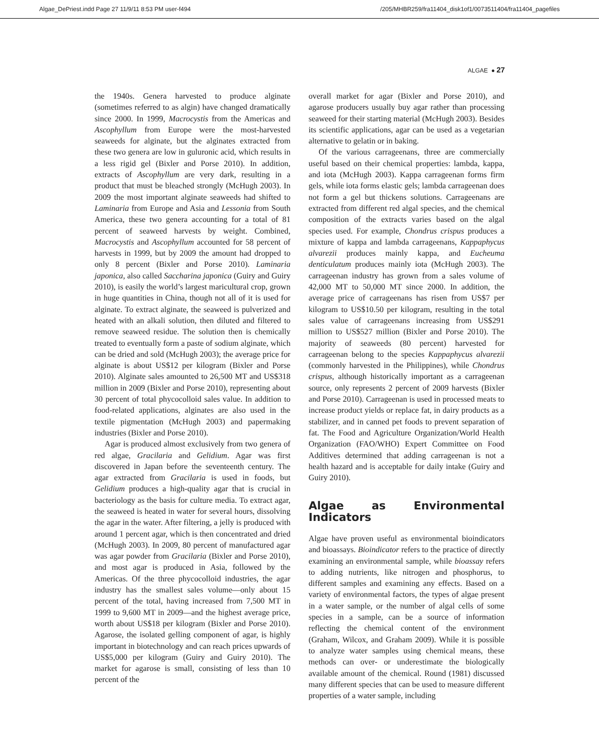Algae_DePriest.indd Page 27 11/9/11 8:53 PM user-f494 /205/MHBR259/fra11404_disk1of1/0073511404/fra11404_pagefiles
ALGAE ● 27
the 1940s. Genera harvested to produce alginate (sometimes referred to as algin) have changed dramatically since 2000. In 1999, Macrocystis from the Americas and Ascophyllum from Europe were the most-harvested seaweeds for alginate, but the alginates extracted from these two genera are low in guluronic acid, which results in a less rigid gel (Bixler and Porse 2010). In addition, extracts of Ascophyllum are very dark, resulting in a product that must be bleached strongly (McHugh 2003). In 2009 the most important alginate seaweeds had shifted to Laminaria from Europe and Asia and Lessonia from South America, these two genera accounting for a total of 81 percent of seaweed harvests by weight. Combined, Macrocystis and Ascophyllum accounted for 58 percent of harvests in 1999, but by 2009 the amount had dropped to only 8 percent (Bixler and Porse 2010). Laminaria japonica, also called Saccharina japonica (Guiry and Guiry 2010), is easily the world’s largest maricultural crop, grown in huge quantities in China, though not all of it is used for alginate. To extract alginate, the seaweed is pulverized and heated with an alkali solution, then diluted and filtered to remove seaweed residue. The solution then is chemically treated to eventually form a paste of sodium alginate, which can be dried and sold (McHugh 2003); the average price for alginate is about US$12 per kilogram (Bixler and Porse 2010). Alginate sales amounted to 26,500 MT and US$318 million in 2009 (Bixler and Porse 2010), representing about 30 percent of total phycocolloid sales value. In addition to food-related applications, alginates are also used in the textile pigmentation (McHugh 2003) and papermaking industries (Bixler and Porse 2010).
Agar is produced almost exclusively from two genera of red algae, Gracilaria and Gelidium. Agar was first discovered in Japan before the seventeenth century. The agar extracted from Gracilaria is used in foods, but Gelidium produces a high-quality agar that is crucial in bacteriology as the basis for culture media. To extract agar, the seaweed is heated in water for several hours, dissolving the agar in the water. After filtering, a jelly is produced with around 1 percent agar, which is then concentrated and dried (McHugh 2003). In 2009, 80 percent of manufactured agar was agar powder from Gracilaria (Bixler and Porse 2010), and most agar is produced in Asia, followed by the Americas. Of the three phycocolloid industries, the agar industry has the smallest sales volume—only about 15 percent of the total, having increased from 7,500 MT in 1999 to 9,600 MT in 2009—and the highest average price, worth about US$18 per kilogram (Bixler and Porse 2010). Agarose, the isolated gelling component of agar, is highly important in biotechnology and can reach prices upwards of US$5,000 per kilogram (Guiry and Guiry 2010). The market for agarose is small, consisting of less than 10 percent of the
overall market for agar (Bixler and Porse 2010), and agarose producers usually buy agar rather than processing seaweed for their starting material (McHugh 2003). Besides its scientific applications, agar can be used as a vegetarian alternative to gelatin or in baking.
Of the various carrageenans, three are commercially useful based on their chemical properties: lambda, kappa, and iota (McHugh 2003). Kappa carrageenan forms firm gels, while iota forms elastic gels; lambda carrageenan does not form a gel but thickens solutions. Carrageenans are extracted from different red algal species, and the chemical composition of the extracts varies based on the algal species used. For example, Chondrus crispus produces a mixture of kappa and lambda carrageenans, Kappaphycus alvarezii produces mainly kappa, and Eucheuma denticulatum produces mainly iota (McHugh 2003). The carrageenan industry has grown from a sales volume of 42,000 MT to 50,000 MT since 2000. In addition, the average price of carrageenans has risen from US$7 per kilogram to US$10.50 per kilogram, resulting in the total sales value of carrageenans increasing from US$291 million to US$527 million (Bixler and Porse 2010). The majority of seaweeds (80 percent) harvested for carrageenan belong to the species Kappaphycus alvarezii (commonly harvested in the Philippines), while Chondrus crispus, although historically important as a carrageenan source, only represents 2 percent of 2009 harvests (Bixler and Porse 2010). Carrageenan is used in processed meats to increase product yields or replace fat, in dairy products as a stabilizer, and in canned pet foods to prevent separation of fat. The Food and Agriculture Organization/World Health Organization (FAO/WHO) Expert Committee on Food Additives determined that adding carrageenan is not a health hazard and is acceptable for daily intake (Guiry and Guiry 2010).
Algae as Environmental Indicators
Algae have proven useful as environmental bioindicators and bioassays. Bioindicator refers to the practice of directly examining an environmental sample, while bioassay refers to adding nutrients, like nitrogen and phosphorus, to different samples and examining any effects. Based on a variety of environmental factors, the types of algae present in a water sample, or the number of algal cells of some species in a sample, can be a source of information reflecting the chemical content of the environment (Graham, Wilcox, and Graham 2009). While it is possible to analyze water samples using chemical means, these methods can over- or underestimate the biologically available amount of the chemical. Round (1981) discussed many different species that can be used to measure different properties of a water sample, including